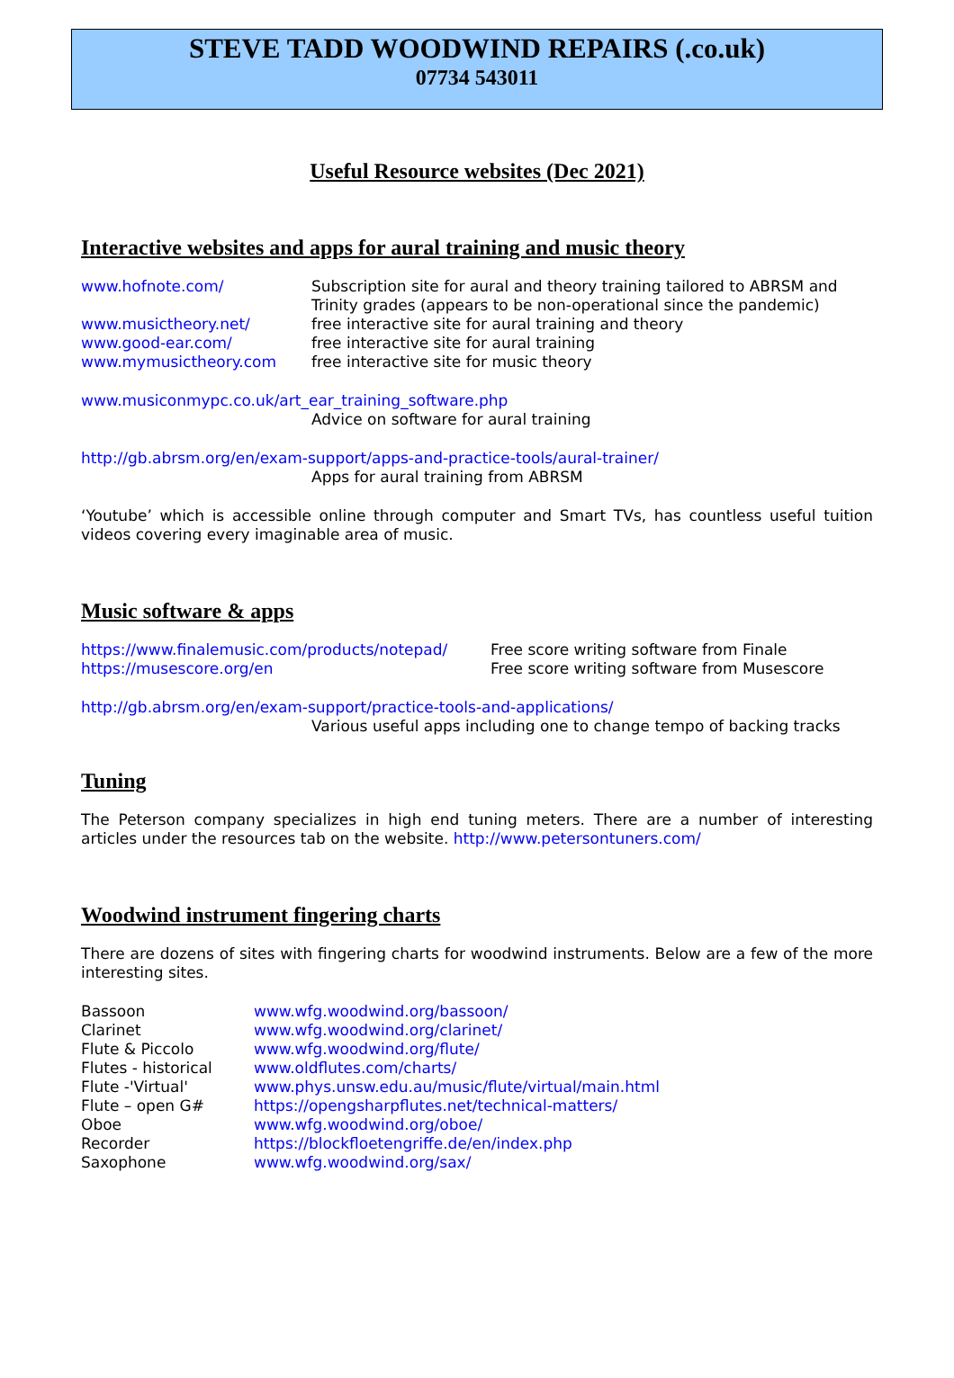STEVE TADD WOODWIND REPAIRS (.co.uk)
07734 543011
Useful Resource websites (Dec 2021)
Interactive websites and apps for aural training and music theory
www.hofnote.com/ Subscription site for aural and theory training tailored to ABRSM and Trinity grades (appears to be non-operational since the pandemic)
www.musictheory.net/ free interactive site for aural training and theory
www.good-ear.com/ free interactive site for aural training
www.mymusictheory.com free interactive site for music theory
www.musiconmypc.co.uk/art_ear_training_software.php
Advice on software for aural training
http://gb.abrsm.org/en/exam-support/apps-and-practice-tools/aural-trainer/
Apps for aural training from ABRSM
‘Youtube’ which is accessible online through computer and Smart TVs, has countless useful tuition videos covering every imaginable area of music.
Music software & apps
https://www.finalemusic.com/products/notepad/
Free score writing software from Finale
https://musescore.org/en Free score writing software from Musescore
http://gb.abrsm.org/en/exam-support/practice-tools-and-applications/
Various useful apps including one to change tempo of backing tracks
Tuning
The Peterson company specializes in high end tuning meters. There are a number of interesting articles under the resources tab on the website. http://www.petersontuners.com/
Woodwind instrument fingering charts
There are dozens of sites with fingering charts for woodwind instruments. Below are a few of the more interesting sites.
Bassoon www.wfg.woodwind.org/bassoon/
Clarinet www.wfg.woodwind.org/clarinet/
Flute & Piccolo www.wfg.woodwind.org/flute/
Flutes - historical
www.oldflutes.com/charts/
Flute -'Virtual' www.phys.unsw.edu.au/music/flute/virtual/main.html
Flute – open G# https://opengsharpflutes.net/technical-matters/
Oboe www.wfg.woodwind.org/oboe/
Recorder https://blockfloetengriffe.de/en/index.php
Saxophone www.wfg.woodwind.org/sax/